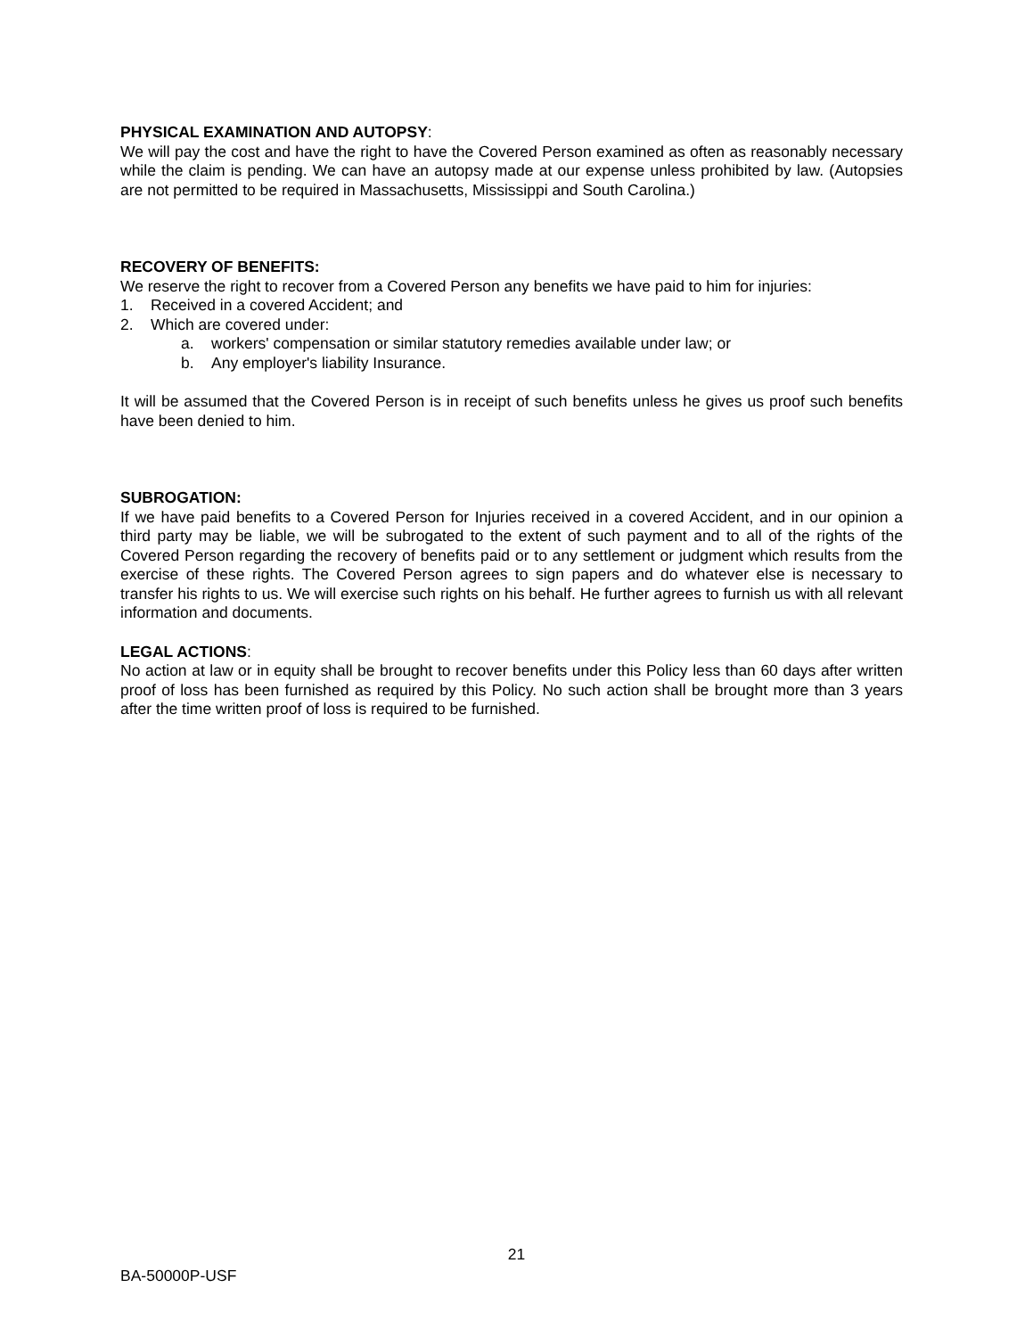PHYSICAL EXAMINATION AND AUTOPSY:
We will pay the cost and have the right to have the Covered Person examined as often as reasonably necessary while the claim is pending. We can have an autopsy made at our expense unless prohibited by law. (Autopsies are not permitted to be required in Massachusetts, Mississippi and South Carolina.)
RECOVERY OF BENEFITS:
We reserve the right to recover from a Covered Person any benefits we have paid to him for injuries:
1. Received in a covered Accident; and
2. Which are covered under:
a. workers' compensation or similar statutory remedies available under law; or
b. Any employer's liability Insurance.
It will be assumed that the Covered Person is in receipt of such benefits unless he gives us proof such benefits have been denied to him.
SUBROGATION:
If we have paid benefits to a Covered Person for Injuries received in a covered Accident, and in our opinion a third party may be liable, we will be subrogated to the extent of such payment and to all of the rights of the Covered Person regarding the recovery of benefits paid or to any settlement or judgment which results from the exercise of these rights. The Covered Person agrees to sign papers and do whatever else is necessary to transfer his rights to us. We will exercise such rights on his behalf. He further agrees to furnish us with all relevant information and documents.
LEGAL ACTIONS:
No action at law or in equity shall be brought to recover benefits under this Policy less than 60 days after written proof of loss has been furnished as required by this Policy. No such action shall be brought more than 3 years after the time written proof of loss is required to be furnished.
21
BA-50000P-USF